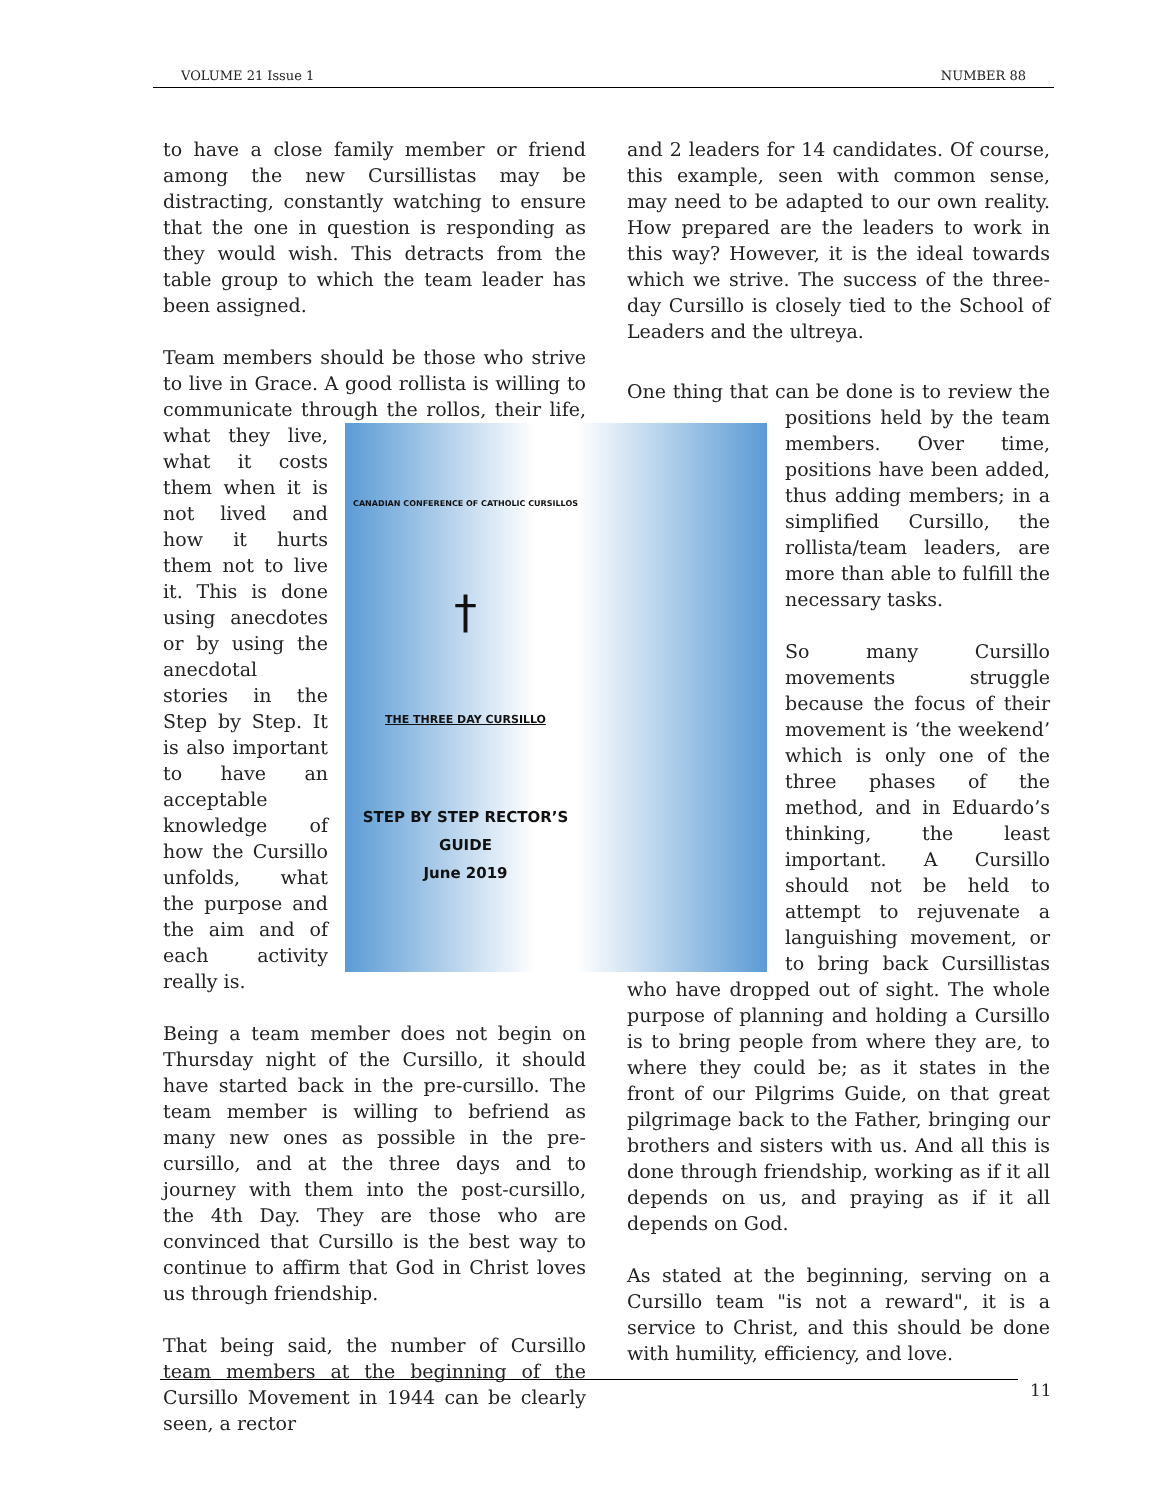VOLUME 21 Issue 1 NUMBER 88
to have a close family member or friend among the new Cursillistas may be distracting, constantly watching to ensure that the one in question is responding as they would wish. This detracts from the table group to which the team leader has been assigned.
Team members should be those who strive to live in Grace. A good rollista is willing to communicate through the rollos, their life, CANADIAN CONFERENCE OF CATHOLIC CURSILLOS
†
THE THREE DAY CURSILLO
STEP BY STEP RECTOR’S GUIDE
June 2019 what they live, what it costs them when it is not lived and how it hurts them not to live it. This is done using anecdotes or by using the anecdotal stories in the Step by Step. It is also important to have an acceptable knowledge of how the Cursillo unfolds, what the purpose and the aim and of each activity really is.
Being a team member does not begin on Thursday night of the Cursillo, it should have started back in the pre-cursillo. The team member is willing to befriend as many new ones as possible in the pre-cursillo, and at the three days and to journey with them into the post-cursillo, the 4th Day. They are those who are convinced that Cursillo is the best way to continue to affirm that God in Christ loves us through friendship.
That being said, the number of Cursillo team members at the beginning of the Cursillo Movement in 1944 can be clearly seen, a rector
and 2 leaders for 14 candidates. Of course, this example, seen with common sense, may need to be adapted to our own reality. How prepared are the leaders to work in this way? However, it is the ideal towards which we strive. The success of the three-day Cursillo is closely tied to the School of Leaders and the ultreya.
One thing that can be done is to review the positions held by the team members. Over time, positions have been added, thus adding members; in a simplified Cursillo, the rollista/team leaders, are more than able to fulfill the necessary tasks.
So many Cursillo movements struggle because the focus of their movement is ‘the weekend’ which is only one of the three phases of the method, and in Eduardo’s thinking, the least important. A Cursillo should not be held to attempt to rejuvenate a languishing movement, or to bring back Cursillistas who have dropped out of sight. The whole purpose of planning and holding a Cursillo is to bring people from where they are, to where they could be; as it states in the front of our Pilgrims Guide, on that great pilgrimage back to the Father, bringing our brothers and sisters with us. And all this is done through friendship, working as if it all depends on us, and praying as if it all depends on God.
As stated at the beginning, serving on a Cursillo team "is not a reward", it is a service to Christ, and this should be done with humility, efficiency, and love.
11